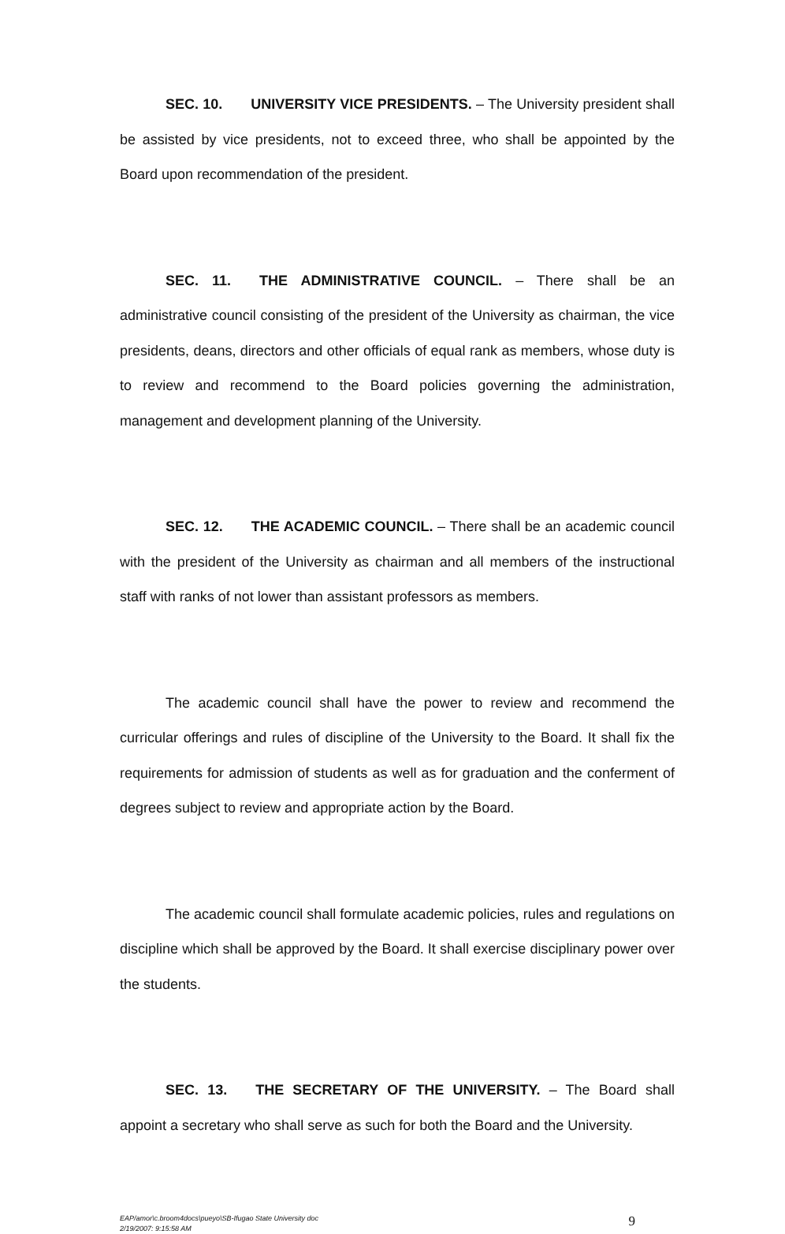SEC. 10. UNIVERSITY VICE PRESIDENTS. – The University president shall be assisted by vice presidents, not to exceed three, who shall be appointed by the Board upon recommendation of the president.
SEC. 11. THE ADMINISTRATIVE COUNCIL. – There shall be an administrative council consisting of the president of the University as chairman, the vice presidents, deans, directors and other officials of equal rank as members, whose duty is to review and recommend to the Board policies governing the administration, management and development planning of the University.
SEC. 12. THE ACADEMIC COUNCIL. – There shall be an academic council with the president of the University as chairman and all members of the instructional staff with ranks of not lower than assistant professors as members.
The academic council shall have the power to review and recommend the curricular offerings and rules of discipline of the University to the Board. It shall fix the requirements for admission of students as well as for graduation and the conferment of degrees subject to review and appropriate action by the Board.
The academic council shall formulate academic policies, rules and regulations on discipline which shall be approved by the Board. It shall exercise disciplinary power over the students.
SEC. 13. THE SECRETARY OF THE UNIVERSITY. – The Board shall appoint a secretary who shall serve as such for both the Board and the University.
EAP/amor\c.broom4docs\pueyo\SB-Ifugao State University doc
2/19/2007: 9:15:58 AM
9